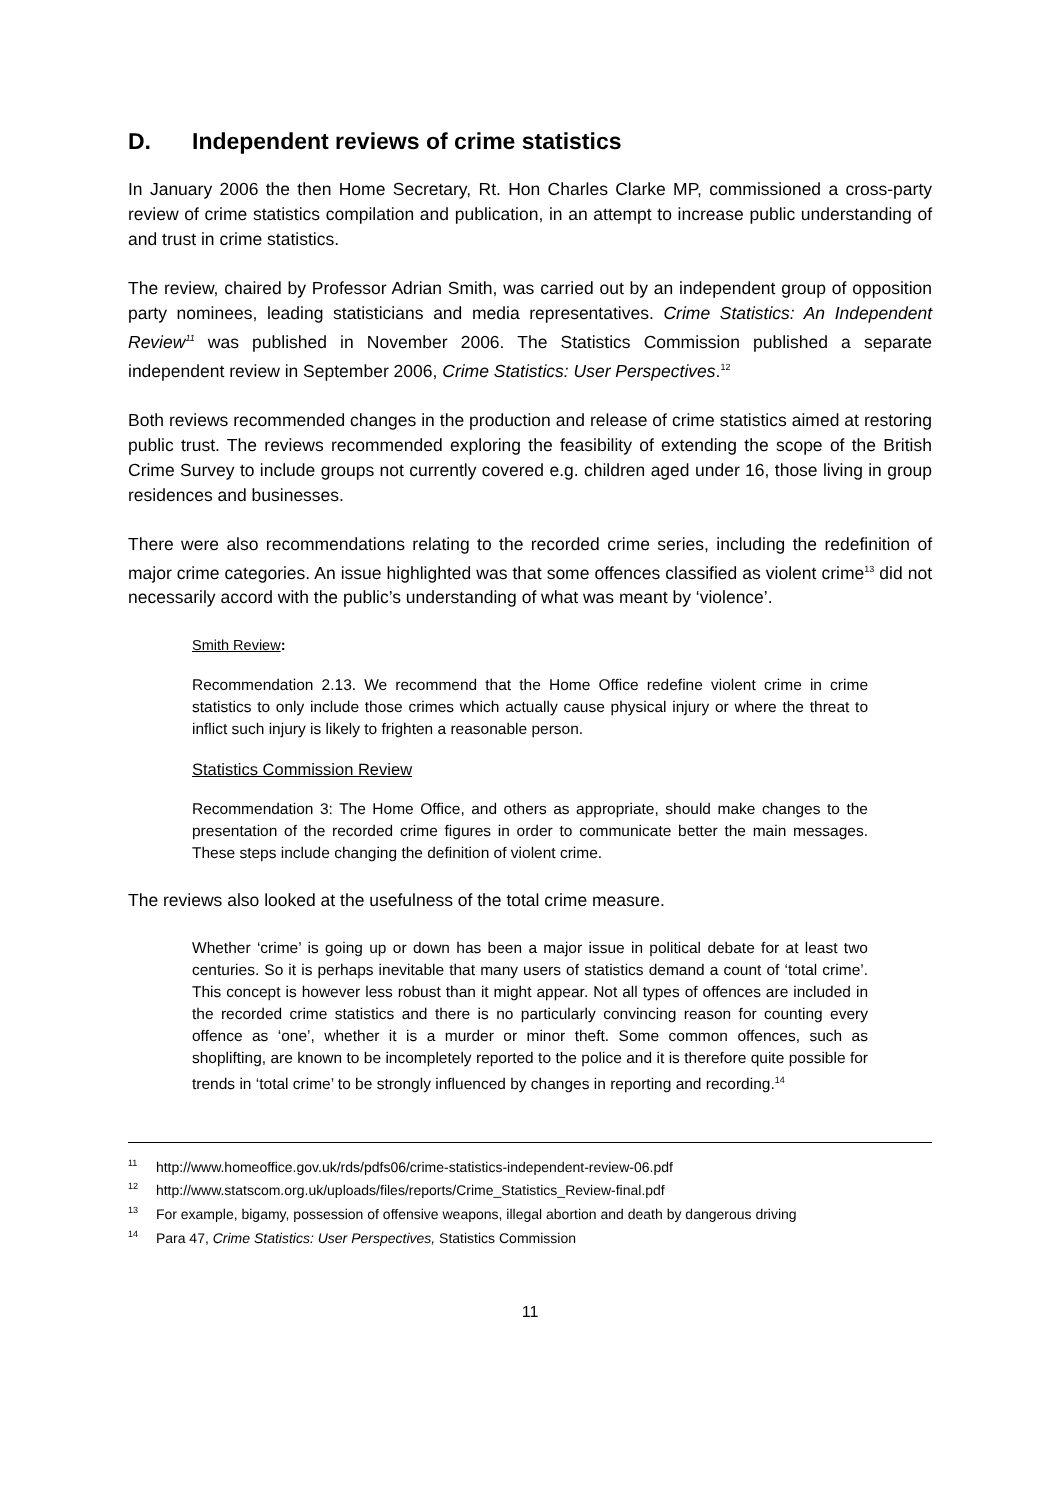D. Independent reviews of crime statistics
In January 2006 the then Home Secretary, Rt. Hon Charles Clarke MP, commissioned a cross-party review of crime statistics compilation and publication, in an attempt to increase public understanding of and trust in crime statistics.
The review, chaired by Professor Adrian Smith, was carried out by an independent group of opposition party nominees, leading statisticians and media representatives. Crime Statistics: An Independent Review<sup>11</sup> was published in November 2006. The Statistics Commission published a separate independent review in September 2006, Crime Statistics: User Perspectives.<sup>12</sup>
Both reviews recommended changes in the production and release of crime statistics aimed at restoring public trust. The reviews recommended exploring the feasibility of extending the scope of the British Crime Survey to include groups not currently covered e.g. children aged under 16, those living in group residences and businesses.
There were also recommendations relating to the recorded crime series, including the redefinition of major crime categories. An issue highlighted was that some offences classified as violent crime<sup>13</sup> did not necessarily accord with the public’s understanding of what was meant by ‘violence’.
Smith Review:
Recommendation 2.13. We recommend that the Home Office redefine violent crime in crime statistics to only include those crimes which actually cause physical injury or where the threat to inflict such injury is likely to frighten a reasonable person.
Statistics Commission Review
Recommendation 3: The Home Office, and others as appropriate, should make changes to the presentation of the recorded crime figures in order to communicate better the main messages. These steps include changing the definition of violent crime.
The reviews also looked at the usefulness of the total crime measure.
Whether ‘crime’ is going up or down has been a major issue in political debate for at least two centuries. So it is perhaps inevitable that many users of statistics demand a count of ‘total crime’. This concept is however less robust than it might appear. Not all types of offences are included in the recorded crime statistics and there is no particularly convincing reason for counting every offence as ‘one’, whether it is a murder or minor theft. Some common offences, such as shoplifting, are known to be incompletely reported to the police and it is therefore quite possible for trends in ‘total crime’ to be strongly influenced by changes in reporting and recording.<sup>14</sup>
<sup>11</sup> http://www.homeoffice.gov.uk/rds/pdfs06/crime-statistics-independent-review-06.pdf
<sup>12</sup> http://www.statscom.org.uk/uploads/files/reports/Crime_Statistics_Review-final.pdf
<sup>13</sup> For example, bigamy, possession of offensive weapons, illegal abortion and death by dangerous driving
<sup>14</sup> Para 47, Crime Statistics: User Perspectives, Statistics Commission
11